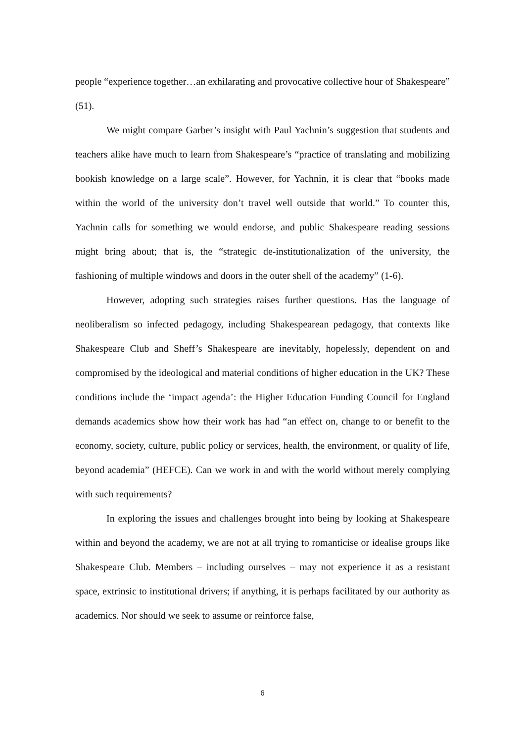people “experience together…an exhilarating and provocative collective hour of Shakespeare” (51).
We might compare Garber’s insight with Paul Yachnin’s suggestion that students and teachers alike have much to learn from Shakespeare’s “practice of translating and mobilizing bookish knowledge on a large scale”. However, for Yachnin, it is clear that “books made within the world of the university don’t travel well outside that world.” To counter this, Yachnin calls for something we would endorse, and public Shakespeare reading sessions might bring about; that is, the “strategic de-institutionalization of the university, the fashioning of multiple windows and doors in the outer shell of the academy” (1-6).
However, adopting such strategies raises further questions. Has the language of neoliberalism so infected pedagogy, including Shakespearean pedagogy, that contexts like Shakespeare Club and Sheff’s Shakespeare are inevitably, hopelessly, dependent on and compromised by the ideological and material conditions of higher education in the UK? These conditions include the ‘impact agenda’: the Higher Education Funding Council for England demands academics show how their work has had “an effect on, change to or benefit to the economy, society, culture, public policy or services, health, the environment, or quality of life, beyond academia” (HEFCE). Can we work in and with the world without merely complying with such requirements?
In exploring the issues and challenges brought into being by looking at Shakespeare within and beyond the academy, we are not at all trying to romanticise or idealise groups like Shakespeare Club. Members – including ourselves – may not experience it as a resistant space, extrinsic to institutional drivers; if anything, it is perhaps facilitated by our authority as academics. Nor should we seek to assume or reinforce false,
6